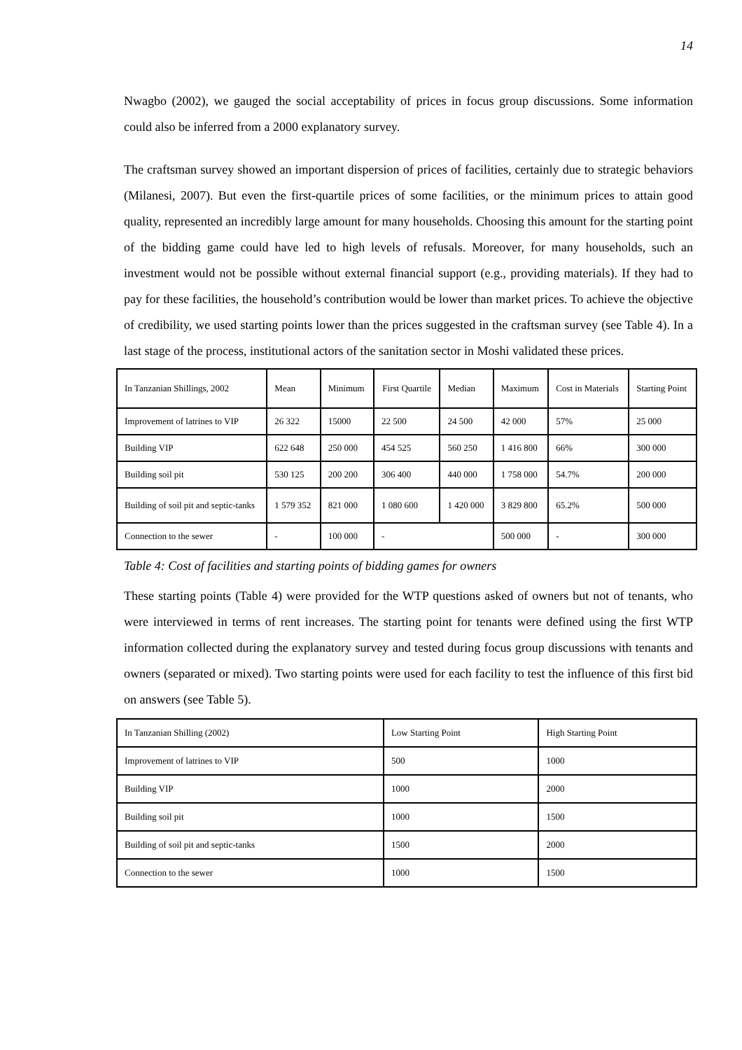14
Nwagbo (2002), we gauged the social acceptability of prices in focus group discussions. Some information could also be inferred from a 2000 explanatory survey.
The craftsman survey showed an important dispersion of prices of facilities, certainly due to strategic behaviors (Milanesi, 2007). But even the first-quartile prices of some facilities, or the minimum prices to attain good quality, represented an incredibly large amount for many households. Choosing this amount for the starting point of the bidding game could have led to high levels of refusals. Moreover, for many households, such an investment would not be possible without external financial support (e.g., providing materials). If they had to pay for these facilities, the household’s contribution would be lower than market prices. To achieve the objective of credibility, we used starting points lower than the prices suggested in the craftsman survey (see Table 4). In a last stage of the process, institutional actors of the sanitation sector in Moshi validated these prices.
| In Tanzanian Shillings, 2002 | Mean | Minimum | First Quartile | Median | Maximum | Cost in Materials | Starting Point |
| Improvement of latrines to VIP | 26 322 | 15000 | 22 500 | 24 500 | 42 000 | 57% | 25 000 |
| Building VIP | 622 648 | 250 000 | 454 525 | 560 250 | 1 416 800 | 66% | 300 000 |
| Building soil pit | 530 125 | 200 200 | 306 400 | 440 000 | 1 758 000 | 54.7% | 200 000 |
| Building of soil pit and septic-tanks | 1 579 352 | 821 000 | 1 080 600 | 1 420 000 | 3 829 800 | 65.2% | 500 000 |
| Connection to the sewer | - | 100 000 | - | | 500 000 | - | 300 000 |
Table 4: Cost of facilities and starting points of bidding games for owners
These starting points (Table 4) were provided for the WTP questions asked of owners but not of tenants, who were interviewed in terms of rent increases. The starting point for tenants were defined using the first WTP information collected during the explanatory survey and tested during focus group discussions with tenants and owners (separated or mixed). Two starting points were used for each facility to test the influence of this first bid on answers (see Table 5).
| In Tanzanian Shilling (2002) | Low Starting Point | High Starting Point |
| Improvement of latrines to VIP | 500 | 1000 |
| Building VIP | 1000 | 2000 |
| Building soil pit | 1000 | 1500 |
| Building of soil pit and septic-tanks | 1500 | 2000 |
| Connection to the sewer | 1000 | 1500 |